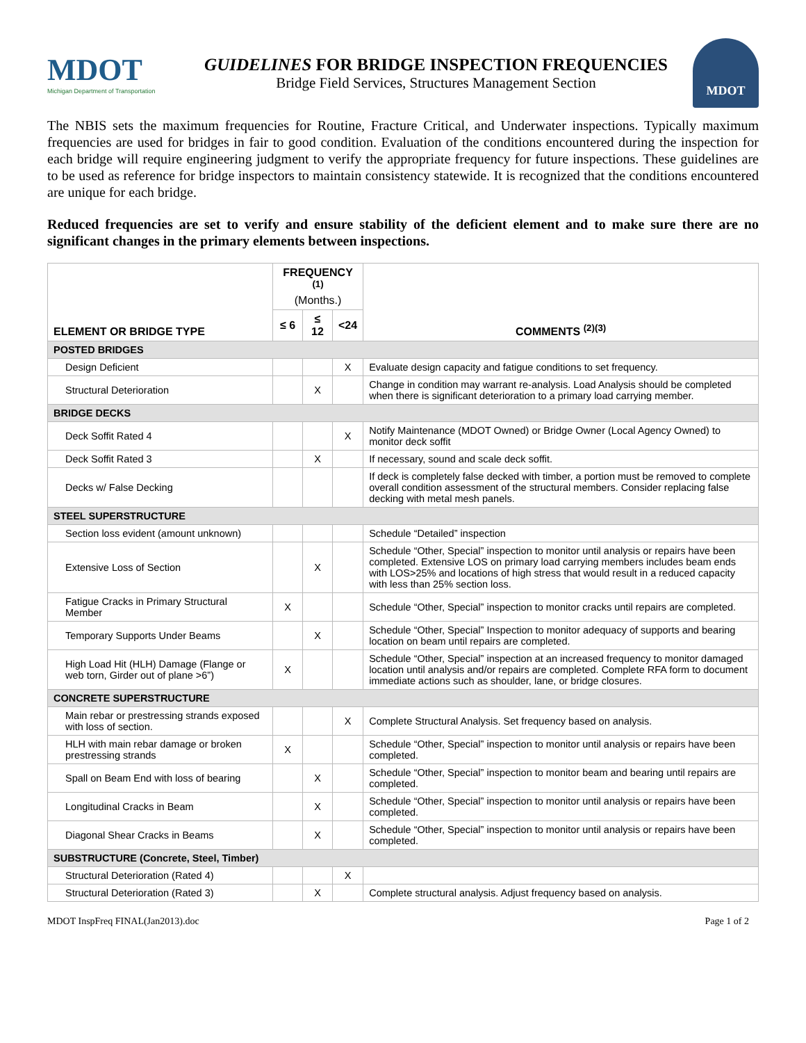MDOT
Michigan Department of Transportation
GUIDELINES FOR BRIDGE INSPECTION FREQUENCIES
Bridge Field Services, Structures Management Section
MDOT
The NBIS sets the maximum frequencies for Routine, Fracture Critical, and Underwater inspections. Typically maximum frequencies are used for bridges in fair to good condition. Evaluation of the conditions encountered during the inspection for each bridge will require engineering judgment to verify the appropriate frequency for future inspections. These guidelines are to be used as reference for bridge inspectors to maintain consistency statewide. It is recognized that the conditions encountered are unique for each bridge.
Reduced frequencies are set to verify and ensure stability of the deficient element and to make sure there are no significant changes in the primary elements between inspections.
| ELEMENT OR BRIDGE TYPE | FREQUENCY <sup>(1)</sup> (Months.) | | | COMMENTS <sup>(2)(3)</sup> |
| --- | --- | --- | --- | --- |
| | ≤ 6 | ≤ 12 | <24 | |
| POSTED BRIDGES | | | | |
| Design Deficient | | | X | Evaluate design capacity and fatigue conditions to set frequency. |
| Structural Deterioration | | X | | Change in condition may warrant re-analysis. Load Analysis should be completed when there is significant deterioration to a primary load carrying member. |
| BRIDGE DECKS | | | | |
| Deck Soffit Rated 4 | | | X | Notify Maintenance (MDOT Owned) or Bridge Owner (Local Agency Owned) to monitor deck soffit |
| Deck Soffit Rated 3 | | X | | If necessary, sound and scale deck soffit. |
| Decks w/ False Decking | | | | If deck is completely false decked with timber, a portion must be removed to complete overall condition assessment of the structural members. Consider replacing false decking with metal mesh panels. |
| STEEL SUPERSTRUCTURE | | | | |
| Section loss evident (amount unknown) | | | | Schedule “Detailed” inspection |
| Extensive Loss of Section | | X | | Schedule “Other, Special” inspection to monitor until analysis or repairs have been completed. Extensive LOS on primary load carrying members includes beam ends with LOS>25% and locations of high stress that would result in a reduced capacity with less than 25% section loss. |
| Fatigue Cracks in Primary Structural Member | X | | | Schedule “Other, Special” inspection to monitor cracks until repairs are completed. |
| Temporary Supports Under Beams | | X | | Schedule “Other, Special” Inspection to monitor adequacy of supports and bearing location on beam until repairs are completed. |
| High Load Hit (HLH) Damage (Flange or web torn, Girder out of plane >6”) | X | | | Schedule “Other, Special” inspection at an increased frequency to monitor damaged location until analysis and/or repairs are completed. Complete RFA form to document immediate actions such as shoulder, lane, or bridge closures. |
| CONCRETE SUPERSTRUCTURE | | | | |
| Main rebar or prestressing strands exposed with loss of section. | | | X | Complete Structural Analysis. Set frequency based on analysis. |
| HLH with main rebar damage or broken prestressing strands | X | | | Schedule “Other, Special” inspection to monitor until analysis or repairs have been completed. |
| Spall on Beam End with loss of bearing | | X | | Schedule “Other, Special” inspection to monitor beam and bearing until repairs are completed. |
| Longitudinal Cracks in Beam | | X | | Schedule “Other, Special” inspection to monitor until analysis or repairs have been completed. |
| Diagonal Shear Cracks in Beams | | X | | Schedule “Other, Special” inspection to monitor until analysis or repairs have been completed. |
| SUBSTRUCTURE (Concrete, Steel, Timber) | | | | |
| Structural Deterioration (Rated 4) | | | X | |
| Structural Deterioration (Rated 3) | | X | | Complete structural analysis. Adjust frequency based on analysis. |
MDOT InspFreq FINAL(Jan2013).doc Page 1 of 2